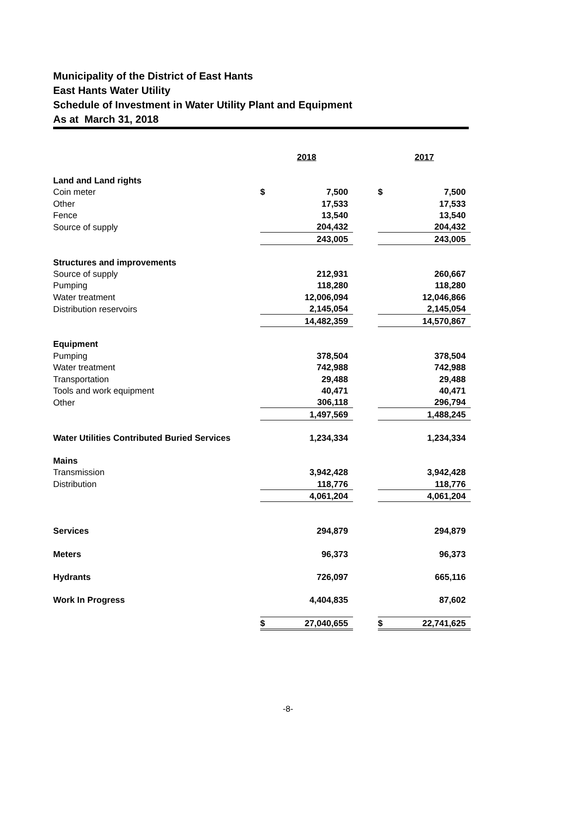Municipality of the District of East Hants
East Hants Water Utility
Schedule of Investment in Water Utility Plant and Equipment
As at March 31, 2018
| | 2018 | | | 2017 | |
| Land and Land rights | | | | | |
| Coin meter | $ | 7,500 | | $ | 7,500 |
| Other | | 17,533 | | | 17,533 |
| Fence | | 13,540 | | | 13,540 |
| Source of supply | | 204,432 | | | 204,432 |
| | | 243,005 | | | 243,005 |
| Structures and improvements | | | | | |
| Source of supply | | 212,931 | | | 260,667 |
| Pumping | | 118,280 | | | 118,280 |
| Water treatment | | 12,006,094 | | | 12,046,866 |
| Distribution reservoirs | | 2,145,054 | | | 2,145,054 |
| | | 14,482,359 | | | 14,570,867 |
| Equipment | | | | | |
| Pumping | | 378,504 | | | 378,504 |
| Water treatment | | 742,988 | | | 742,988 |
| Transportation | | 29,488 | | | 29,488 |
| Tools and work equipment | | 40,471 | | | 40,471 |
| Other | | 306,118 | | | 296,794 |
| | | 1,497,569 | | | 1,488,245 |
| Water Utilities Contributed Buried Services | | 1,234,334 | | | 1,234,334 |
| Mains | | | | | |
| Transmission | | 3,942,428 | | | 3,942,428 |
| Distribution | | 118,776 | | | 118,776 |
| | | 4,061,204 | | | 4,061,204 |
| Services | | 294,879 | | | 294,879 |
| Meters | | 96,373 | | | 96,373 |
| Hydrants | | 726,097 | | | 665,116 |
| Work In Progress | | 4,404,835 | | | 87,602 |
| | $ | 27,040,655 | | $ | 22,741,625 |
-8-